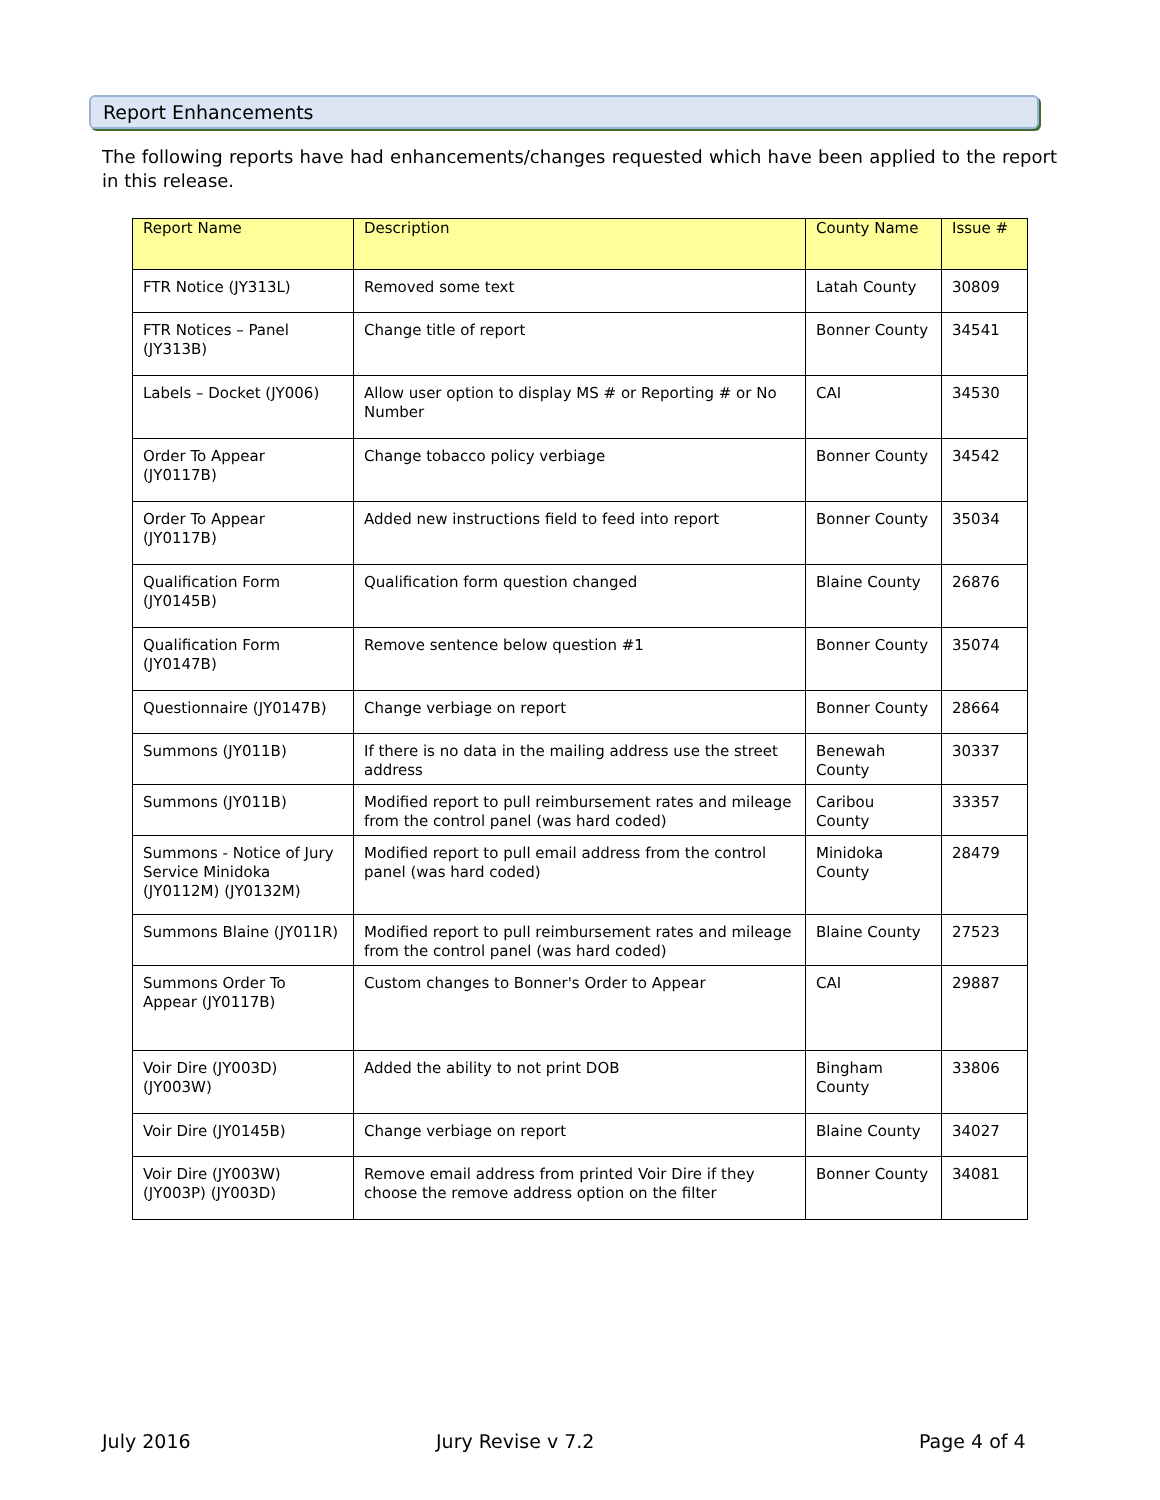Report Enhancements
The following reports have had enhancements/changes requested which have been applied to the report in this release.
| Report Name | Description | County Name | Issue # |
| --- | --- | --- | --- |
| FTR Notice (JY313L) | Removed some text | Latah County | 30809 |
| FTR Notices – Panel (JY313B) | Change title of report | Bonner County | 34541 |
| Labels – Docket (JY006) | Allow user option to display MS # or Reporting # or No Number | CAI | 34530 |
| Order To Appear (JY0117B) | Change tobacco policy verbiage | Bonner County | 34542 |
| Order To Appear (JY0117B) | Added new instructions field to feed into report | Bonner County | 35034 |
| Qualification Form (JY0145B) | Qualification form question changed | Blaine County | 26876 |
| Qualification Form (JY0147B) | Remove sentence below question #1 | Bonner County | 35074 |
| Questionnaire (JY0147B) | Change verbiage on report | Bonner County | 28664 |
| Summons (JY011B) | If there is no data in the mailing address use the street address | Benewah County | 30337 |
| Summons (JY011B) | Modified report to pull reimbursement rates and mileage from the control panel (was hard coded) | Caribou County | 33357 |
| Summons - Notice of Jury Service Minidoka (JY0112M) (JY0132M) | Modified report to pull email address from the control panel (was hard coded) | Minidoka County | 28479 |
| Summons Blaine (JY011R) | Modified report to pull reimbursement rates and mileage from the control panel (was hard coded) | Blaine County | 27523 |
| Summons Order To Appear (JY0117B) | Custom changes to Bonner's Order to Appear | CAI | 29887 |
| Voir Dire (JY003D) (JY003W) | Added the ability to not print DOB | Bingham County | 33806 |
| Voir Dire (JY0145B) | Change verbiage on report | Blaine County | 34027 |
| Voir Dire (JY003W) (JY003P) (JY003D) | Remove email address from printed Voir Dire if they choose the remove address option on the filter | Bonner County | 34081 |
July 2016 Jury Revise v 7.2 Page 4 of 4